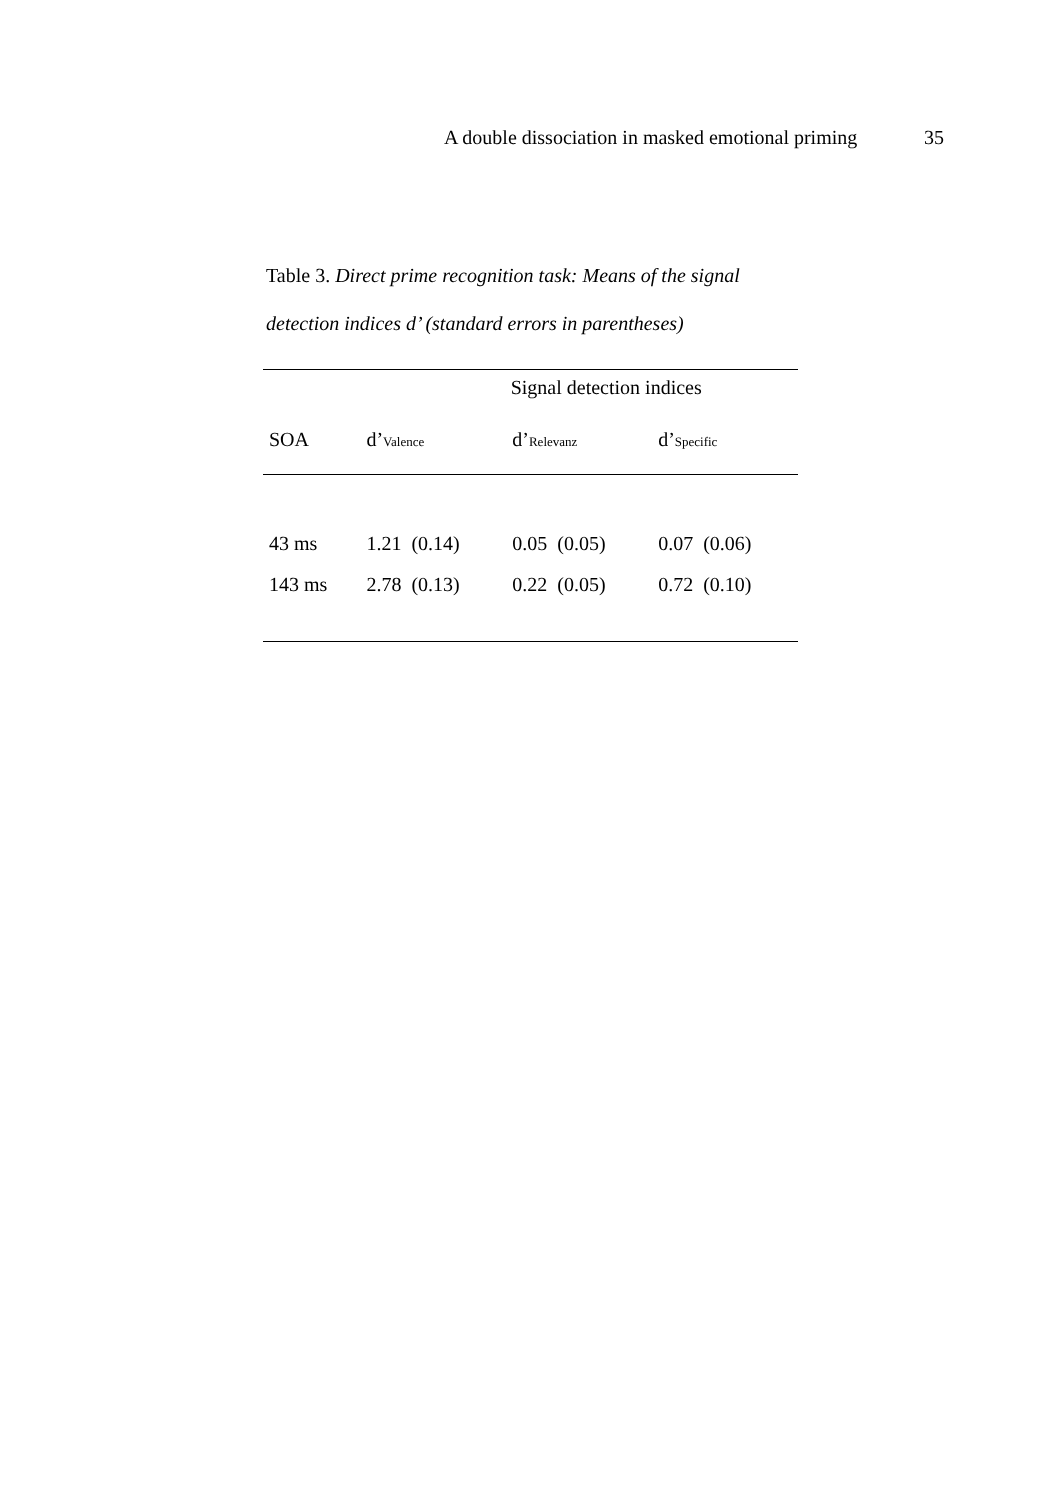A double dissociation in masked emotional priming 35
Table 3. Direct prime recognition task: Means of the signal detection indices d’ (standard errors in parentheses)
| | Signal detection indices | | |
| --- | --- | --- | --- |
| SOA | d’<sub>Valence</sub> | d’<sub>Relevanz</sub> | d’<sub>Specific</sub> |
| 43 ms | 1.21 (0.14) | 0.05 (0.05) | 0.07 (0.06) |
| 143 ms | 2.78 (0.13) | 0.22 (0.05) | 0.72 (0.10) |